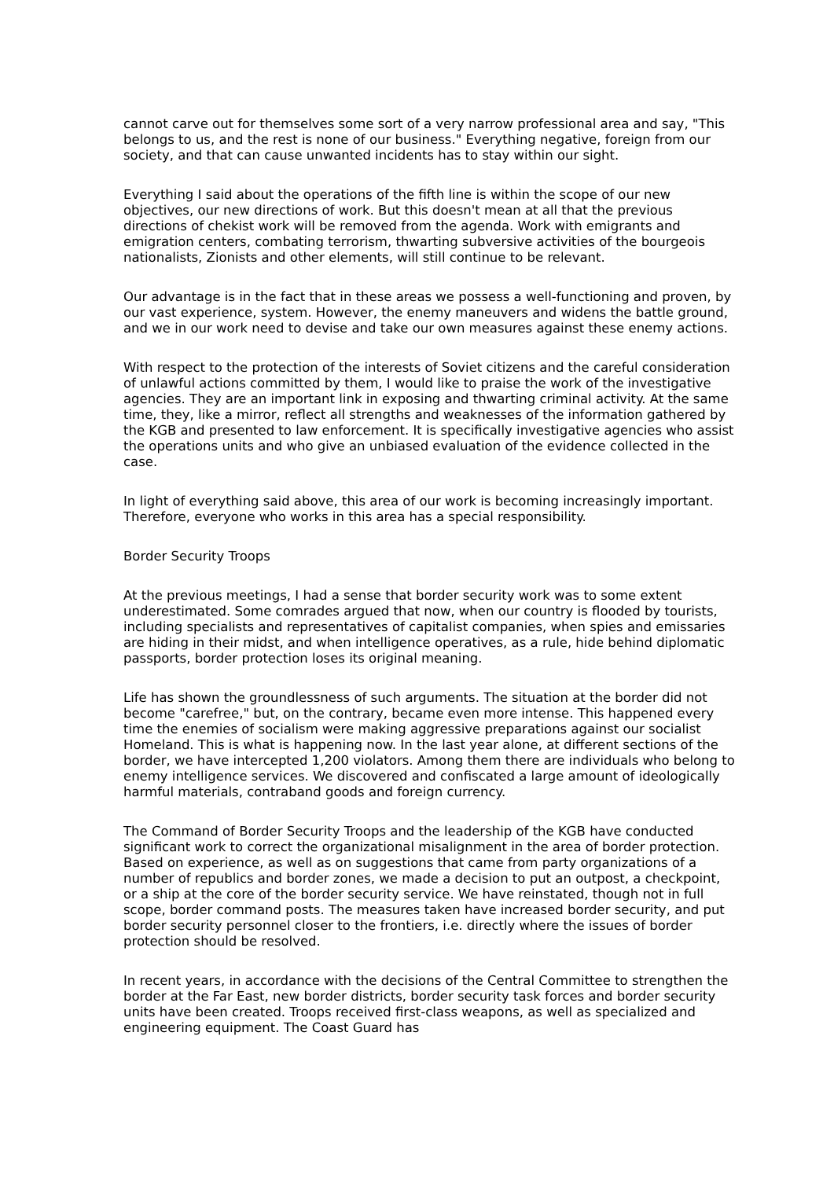cannot carve out for themselves some sort of a very narrow professional area and say, "This belongs to us, and the rest is none of our business." Everything negative, foreign from our society, and that can cause unwanted incidents has to stay within our sight.
Everything I said about the operations of the fifth line is within the scope of our new objectives, our new directions of work. But this doesn't mean at all that the previous directions of chekist work will be removed from the agenda. Work with emigrants and emigration centers, combating terrorism, thwarting subversive activities of the bourgeois nationalists, Zionists and other elements, will still continue to be relevant.
Our advantage is in the fact that in these areas we possess a well-functioning and proven, by our vast experience, system. However, the enemy maneuvers and widens the battle ground, and we in our work need to devise and take our own measures against these enemy actions.
With respect to the protection of the interests of Soviet citizens and the careful consideration of unlawful actions committed by them, I would like to praise the work of the investigative agencies. They are an important link in exposing and thwarting criminal activity. At the same time, they, like a mirror, reflect all strengths and weaknesses of the information gathered by the KGB and presented to law enforcement. It is specifically investigative agencies who assist the operations units and who give an unbiased evaluation of the evidence collected in the case.
In light of everything said above, this area of our work is becoming increasingly important. Therefore, everyone who works in this area has a special responsibility.
Border Security Troops
At the previous meetings, I had a sense that border security work was to some extent underestimated. Some comrades argued that now, when our country is flooded by tourists, including specialists and representatives of capitalist companies, when spies and emissaries are hiding in their midst, and when intelligence operatives, as a rule, hide behind diplomatic passports, border protection loses its original meaning.
Life has shown the groundlessness of such arguments. The situation at the border did not become "carefree," but, on the contrary, became even more intense. This happened every time the enemies of socialism were making aggressive preparations against our socialist Homeland. This is what is happening now. In the last year alone, at different sections of the border, we have intercepted 1,200 violators. Among them there are individuals who belong to enemy intelligence services. We discovered and confiscated a large amount of ideologically harmful materials, contraband goods and foreign currency.
The Command of Border Security Troops and the leadership of the KGB have conducted significant work to correct the organizational misalignment in the area of border protection. Based on experience, as well as on suggestions that came from party organizations of a number of republics and border zones, we made a decision to put an outpost, a checkpoint, or a ship at the core of the border security service. We have reinstated, though not in full scope, border command posts. The measures taken have increased border security, and put border security personnel closer to the frontiers, i.e. directly where the issues of border protection should be resolved.
In recent years, in accordance with the decisions of the Central Committee to strengthen the border at the Far East, new border districts, border security task forces and border security units have been created. Troops received first-class weapons, as well as specialized and engineering equipment. The Coast Guard has